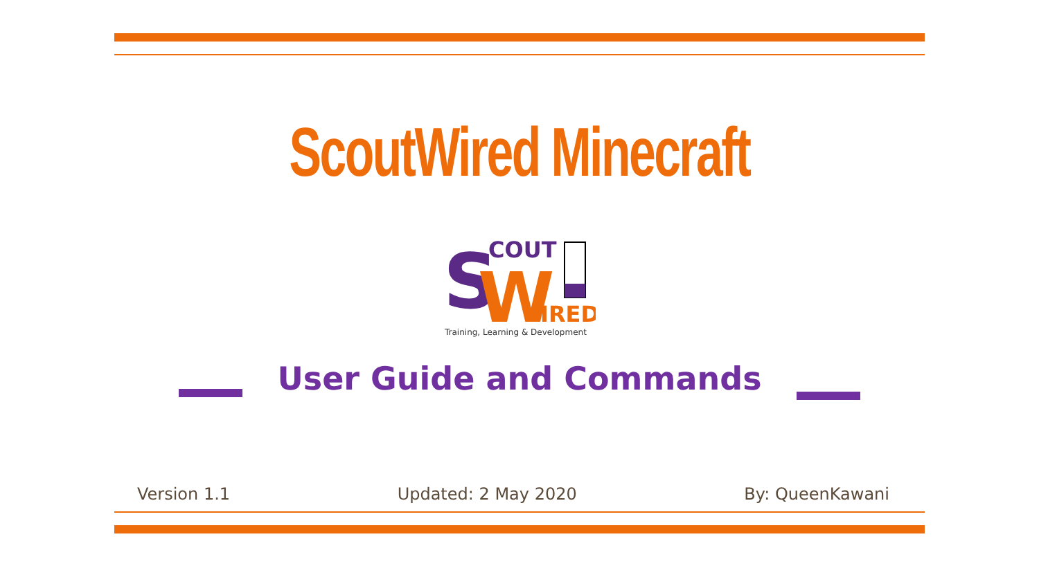ScoutWired Minecraft
S
COUT
W
IRED
Training, Learning & Development
User Guide and Commands
Version 1.1 Updated: 2 May 2020 By: QueenKawani